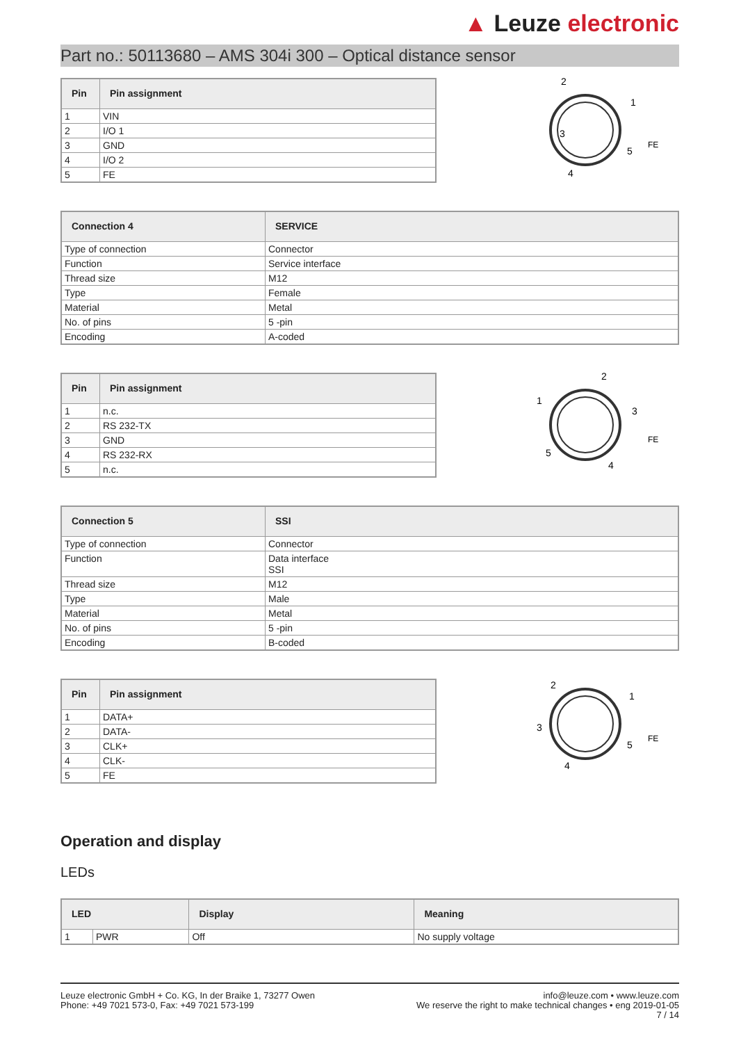▲ Leuze electronic
Part no.: 50113680 – AMS 304i 300 – Optical distance sensor
| Pin | Pin assignment |
| --- | --- |
| 1 | VIN |
| 2 | I/O 1 |
| 3 | GND |
| 4 | I/O 2 |
| 5 | FE |
3
2
1
4
5
FE
| Connection 4 | SERVICE |
| --- | --- |
| Type of connection | Connector |
| Function | Service interface |
| Thread size | M12 |
| Type | Female |
| Material | Metal |
| No. of pins | 5 -pin |
| Encoding | A-coded |
| Pin | Pin assignment |
| --- | --- |
| 1 | n.c. |
| 2 | RS 232-TX |
| 3 | GND |
| 4 | RS 232-RX |
| 5 | n.c. |
1
2
3
4
5
FE
| Connection 5 | SSI |
| --- | --- |
| Type of connection | Connector |
| Function | Data interface SSI |
| Thread size | M12 |
| Type | Male |
| Material | Metal |
| No. of pins | 5 -pin |
| Encoding | B-coded |
| Pin | Pin assignment |
| --- | --- |
| 1 | DATA+ |
| 2 | DATA- |
| 3 | CLK+ |
| 4 | CLK- |
| 5 | FE |
3
2
1
4
5
FE
Operation and display
LEDs
| LED | | Display | Meaning |
| --- | --- | --- | --- |
| 1 | PWR | Off | No supply voltage |
Leuze electronic GmbH + Co. KG, In der Braike 1, 73277 Owen
Phone: +49 7021 573-0, Fax: +49 7021 573-199
info@leuze.com • www.leuze.com
We reserve the right to make technical changes • eng 2019-01-05
7 / 14